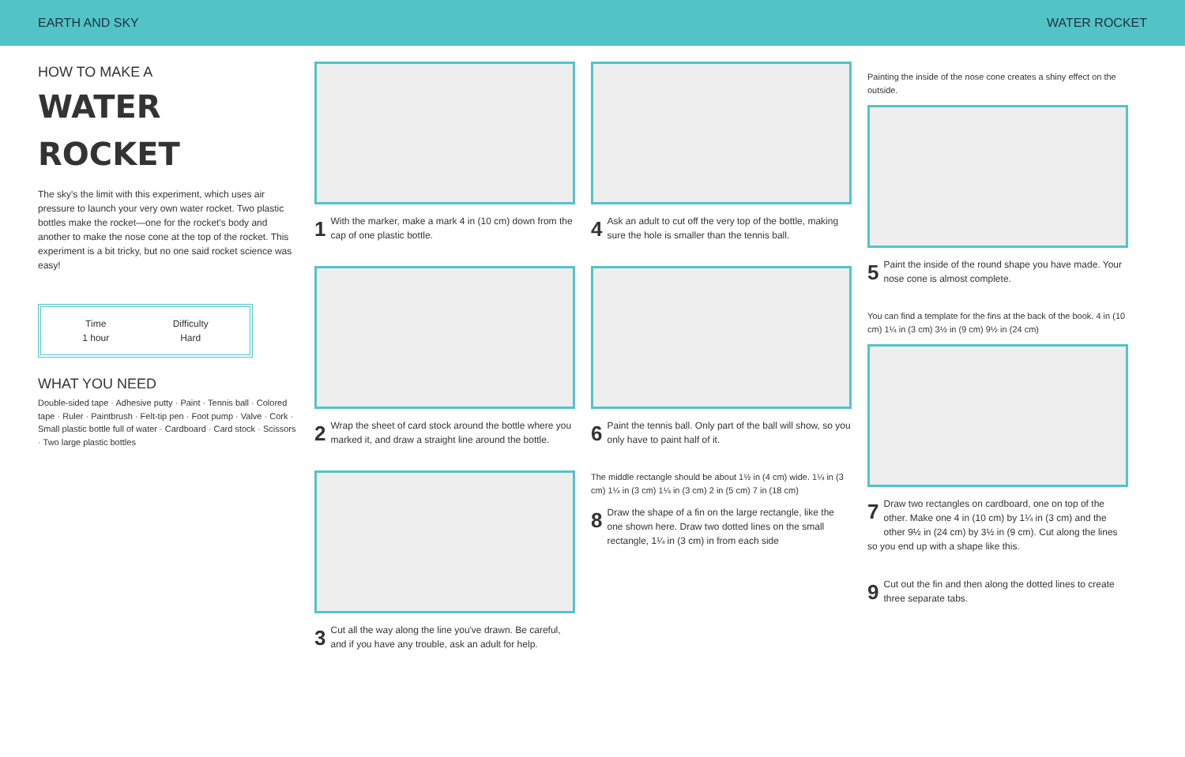EARTH AND SKY WATER ROCKET
HOW TO MAKE A
WATER ROCKET
The sky's the limit with this experiment, which uses air pressure to launch your very own water rocket. Two plastic bottles make the rocket—one for the rocket's body and another to make the nose cone at the top of the rocket. This experiment is a bit tricky, but no one said rocket science was easy!
Time
1 hour
Difficulty
Hard
WHAT YOU NEED
Double-sided tape · Adhesive putty · Paint · Tennis ball · Colored tape · Ruler · Paintbrush · Felt-tip pen · Foot pump · Valve · Cork · Small plastic bottle full of water · Cardboard · Card stock · Scissors · Two large plastic bottles
1 With the marker, make a mark 4 in (10 cm) down from the cap of one plastic bottle.
2 Wrap the sheet of card stock around the bottle where you marked it, and draw a straight line around the bottle.
3 Cut all the way along the line you've drawn. Be careful, and if you have any trouble, ask an adult for help.
4 Ask an adult to cut off the very top of the bottle, making sure the hole is smaller than the tennis ball.
6 Paint the tennis ball. Only part of the ball will show, so you only have to paint half of it.
The middle rectangle should be about 1½ in (4 cm) wide. 1¼ in (3 cm) 1¼ in (3 cm) 1¼ in (3 cm) 2 in (5 cm) 7 in (18 cm)
8 Draw the shape of a fin on the large rectangle, like the one shown here. Draw two dotted lines on the small rectangle, 1¼ in (3 cm) in from each side
Painting the inside of the nose cone creates a shiny effect on the outside.
5 Paint the inside of the round shape you have made. Your nose cone is almost complete.
You can find a template for the fins at the back of the book. 4 in (10 cm) 1¼ in (3 cm) 3½ in (9 cm) 9½ in (24 cm)
7 Draw two rectangles on cardboard, one on top of the other. Make one 4 in (10 cm) by 1¼ in (3 cm) and the other 9½ in (24 cm) by 3½ in (9 cm). Cut along the lines so you end up with a shape like this.
9 Cut out the fin and then along the dotted lines to create three separate tabs.